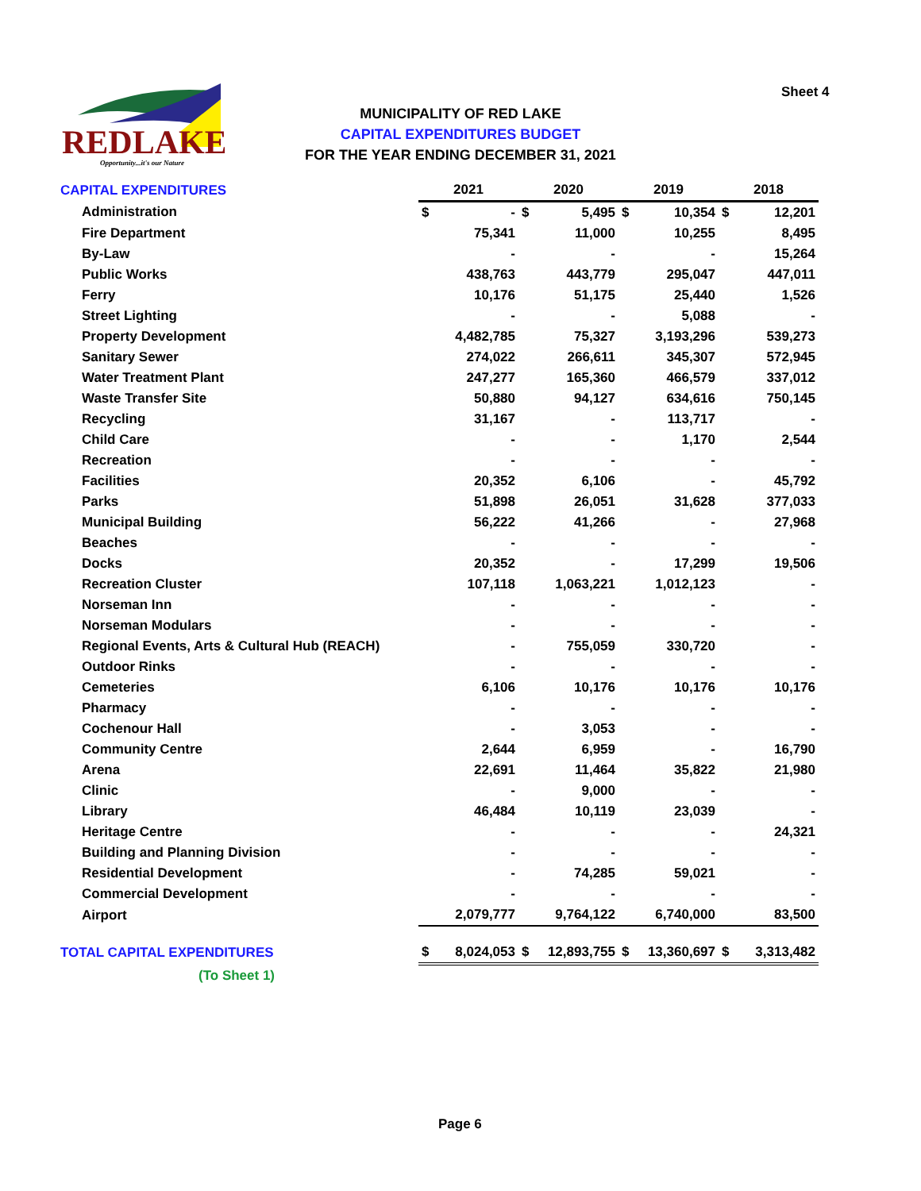REDLAKE
Opportunity...it's our Nature
Sheet 4
MUNICIPALITY OF RED LAKE
CAPITAL EXPENDITURES BUDGET
FOR THE YEAR ENDING DECEMBER 31, 2021
| CAPITAL EXPENDITURES | 2021 | | 2020 | | 2019 | | 2018 | |
| Administration | $ | - | $ | 5,495 | $ | 10,354 | $ | 12,201 |
| Fire Department | | 75,341 | | 11,000 | | 10,255 | | 8,495 |
| By-Law | | - | | - | | - | | 15,264 |
| Public Works | | 438,763 | | 443,779 | | 295,047 | | 447,011 |
| Ferry | | 10,176 | | 51,175 | | 25,440 | | 1,526 |
| Street Lighting | | - | | - | | 5,088 | | - |
| Property Development | | 4,482,785 | | 75,327 | | 3,193,296 | | 539,273 |
| Sanitary Sewer | | 274,022 | | 266,611 | | 345,307 | | 572,945 |
| Water Treatment Plant | | 247,277 | | 165,360 | | 466,579 | | 337,012 |
| Waste Transfer Site | | 50,880 | | 94,127 | | 634,616 | | 750,145 |
| Recycling | | 31,167 | | - | | 113,717 | | - |
| Child Care | | - | | - | | 1,170 | | 2,544 |
| Recreation | | - | | - | | - | | - |
| Facilities | | 20,352 | | 6,106 | | - | | 45,792 |
| Parks | | 51,898 | | 26,051 | | 31,628 | | 377,033 |
| Municipal Building | | 56,222 | | 41,266 | | - | | 27,968 |
| Beaches | | - | | - | | - | | - |
| Docks | | 20,352 | | - | | 17,299 | | 19,506 |
| Recreation Cluster | | 107,118 | | 1,063,221 | | 1,012,123 | | - |
| Norseman Inn | | - | | - | | - | | - |
| Norseman Modulars | | - | | - | | - | | - |
| Regional Events, Arts & Cultural Hub (REACH) | | - | | 755,059 | | 330,720 | | - |
| Outdoor Rinks | | - | | - | | - | | - |
| Cemeteries | | 6,106 | | 10,176 | | 10,176 | | 10,176 |
| Pharmacy | | - | | - | | - | | - |
| Cochenour Hall | | - | | 3,053 | | - | | - |
| Community Centre | | 2,644 | | 6,959 | | - | | 16,790 |
| Arena | | 22,691 | | 11,464 | | 35,822 | | 21,980 |
| Clinic | | - | | 9,000 | | - | | - |
| Library | | 46,484 | | 10,119 | | 23,039 | | - |
| Heritage Centre | | - | | - | | - | | 24,321 |
| Building and Planning Division | | - | | - | | - | | - |
| Residential Development | | - | | 74,285 | | 59,021 | | - |
| Commercial Development | | - | | - | | - | | - |
| Airport | | 2,079,777 | | 9,764,122 | | 6,740,000 | | 83,500 |
| TOTAL CAPITAL EXPENDITURES | $ | 8,024,053 | $ | 12,893,755 | $ | 13,360,697 | $ | 3,313,482 |
| (To Sheet 1) | | | | | | | | |
Page 6